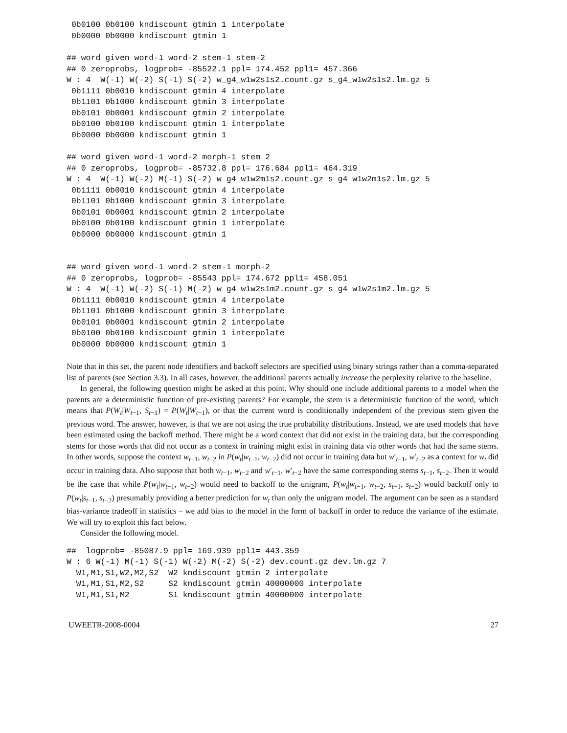0b0100 0b0100 kndiscount gtmin 1 interpolate
 0b0000 0b0000 kndiscount gtmin 1
## word given word-1 word-2 stem-1 stem-2
## 0 zeroprobs, logprob= -85522.1 ppl= 174.452 ppl1= 457.366
W : 4  W(-1) W(-2) S(-1) S(-2) w_g4_w1w2s1s2.count.gz s_g4_w1w2s1s2.lm.gz 5
 0b1111 0b0010 kndiscount gtmin 4 interpolate
 0b1101 0b1000 kndiscount gtmin 3 interpolate
 0b0101 0b0001 kndiscount gtmin 2 interpolate
 0b0100 0b0100 kndiscount gtmin 1 interpolate
 0b0000 0b0000 kndiscount gtmin 1
## word given word-1 word-2 morph-1 stem_2
## 0 zeroprobs, logprob= -85732.8 ppl= 176.684 ppl1= 464.319
W : 4  W(-1) W(-2) M(-1) S(-2) w_g4_w1w2m1s2.count.gz s_g4_w1w2m1s2.lm.gz 5
 0b1111 0b0010 kndiscount gtmin 4 interpolate
 0b1101 0b1000 kndiscount gtmin 3 interpolate
 0b0101 0b0001 kndiscount gtmin 2 interpolate
 0b0100 0b0100 kndiscount gtmin 1 interpolate
 0b0000 0b0000 kndiscount gtmin 1
## word given word-1 word-2 stem-1 morph-2
## 0 zeroprobs, logprob= -85543 ppl= 174.672 ppl1= 458.051
W : 4  W(-1) W(-2) S(-1) M(-2) w_g4_w1w2s1m2.count.gz s_g4_w1w2s1m2.lm.gz 5
 0b1111 0b0010 kndiscount gtmin 4 interpolate
 0b1101 0b1000 kndiscount gtmin 3 interpolate
 0b0101 0b0001 kndiscount gtmin 2 interpolate
 0b0100 0b0100 kndiscount gtmin 1 interpolate
 0b0000 0b0000 kndiscount gtmin 1
Note that in this set, the parent node identifiers and backoff selectors are specified using binary strings rather than a comma-separated list of parents (see Section 3.3). In all cases, however, the additional parents actually increase the perplexity relative to the baseline.
In general, the following question might be asked at this point. Why should one include additional parents to a model when the parents are a deterministic function of pre-existing parents? For example, the stem is a deterministic function of the word, which means that P(W<sub>t</sub>|W<sub>t−1</sub>, S<sub>t−1</sub>) = P(W<sub>t</sub>|W<sub>t−1</sub>), or that the current word is conditionally independent of the previous stem given the previous word. The answer, however, is that we are not using the true probability distributions. Instead, we are used models that have been estimated using the backoff method. There might be a word context that did not exist in the training data, but the corresponding stems for those words that did not occur as a context in training might exist in training data via other words that had the same stems. In other words, suppose the context w<sub>t−1</sub>, w<sub>t−2</sub> in P(w<sub>t</sub>|w<sub>t−1</sub>, w<sub>t−2</sub>) did not occur in training data but w′<sub>t−1</sub>, w′<sub>t−2</sub> as a context for w<sub>t</sub> did occur in training data. Also suppose that both w<sub>t−1</sub>, w<sub>t−2</sub> and w′<sub>t−1</sub>, w′<sub>t−2</sub> have the same corresponding stems s<sub>t−1</sub>, s<sub>t−2</sub>. Then it would be the case that while P(w<sub>t</sub>|w<sub>t−1</sub>, w<sub>t−2</sub>) would need to backoff to the unigram, P(w<sub>t</sub>|w<sub>t−1</sub>, w<sub>t−2</sub>, s<sub>t−1</sub>, s<sub>t−2</sub>) would backoff only to P(w<sub>t</sub>|s<sub>t−1</sub>, s<sub>t−2</sub>) presumably providing a better prediction for w<sub>t</sub> than only the unigram model. The argument can be seen as a standard bias-variance tradeoff in statistics – we add bias to the model in the form of backoff in order to reduce the variance of the estimate. We will try to exploit this fact below.
Consider the following model.
##  logprob= -85087.9 ppl= 169.939 ppl1= 443.359
W : 6 W(-1) M(-1) S(-1) W(-2) M(-2) S(-2) dev.count.gz dev.lm.gz 7
  W1,M1,S1,W2,M2,S2  W2 kndiscount gtmin 2 interpolate
  W1,M1,S1,M2,S2     S2 kndiscount gtmin 40000000 interpolate
  W1,M1,S1,M2        S1 kndiscount gtmin 40000000 interpolate
UWEETR-2008-0004 27